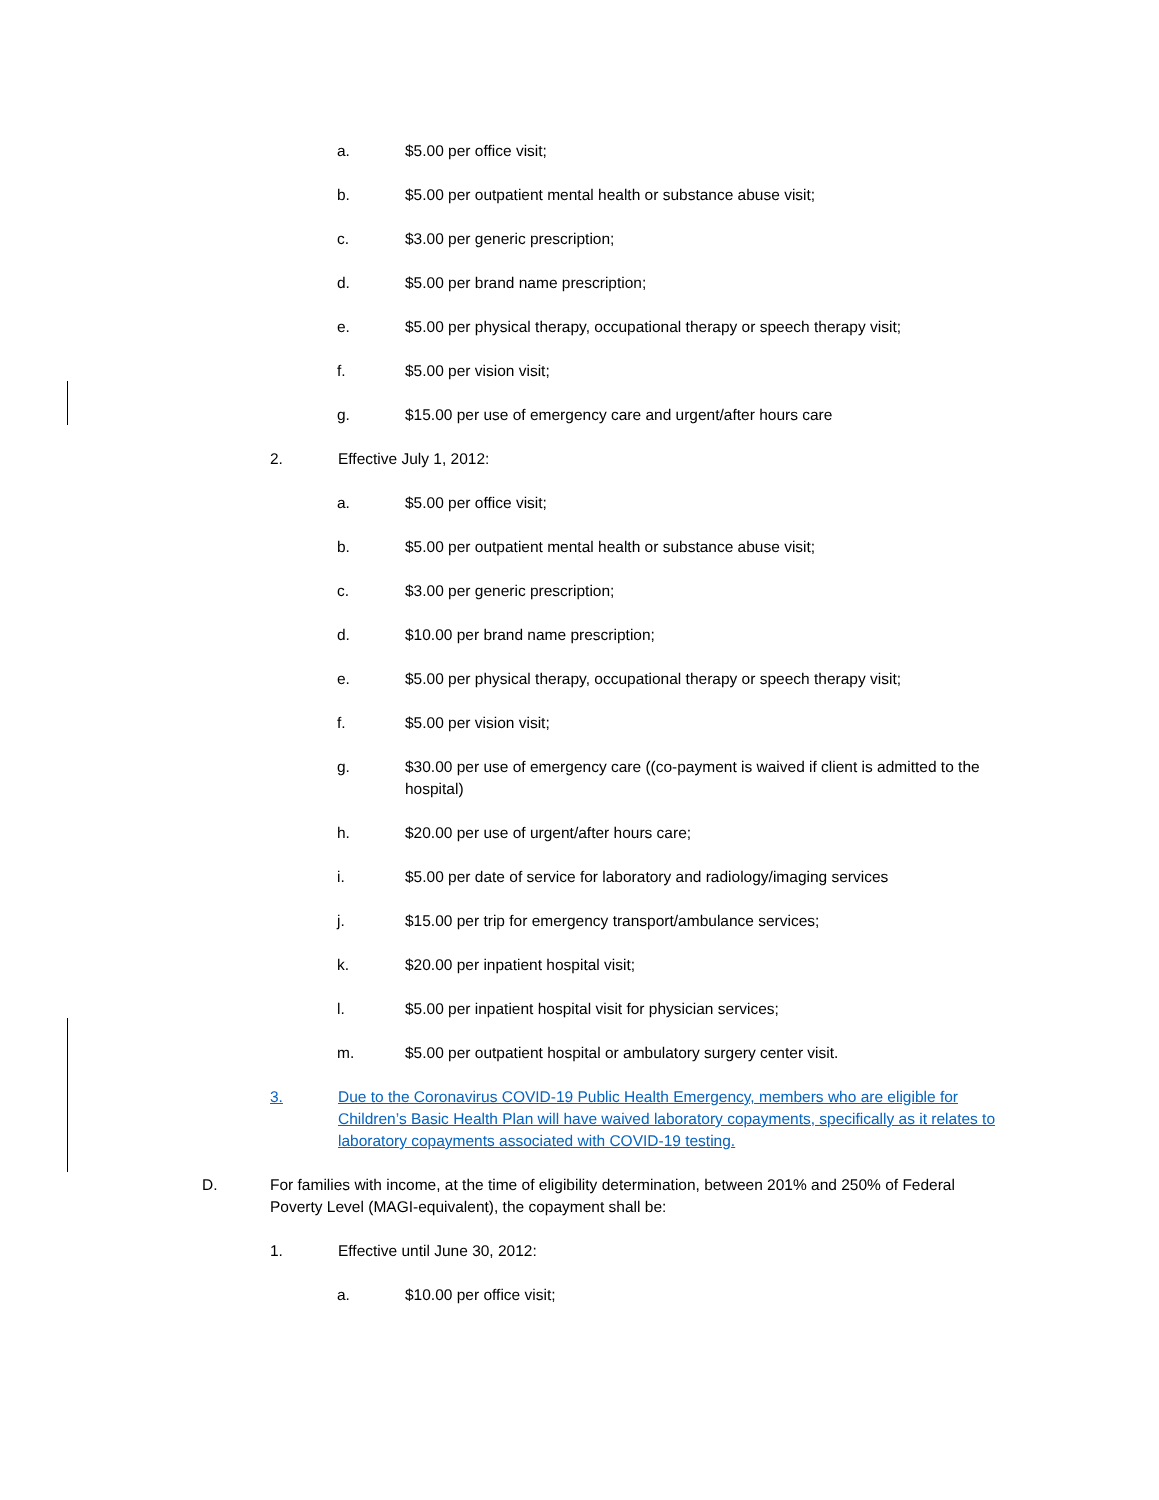a. $5.00 per office visit;
b. $5.00 per outpatient mental health or substance abuse visit;
c. $3.00 per generic prescription;
d. $5.00 per brand name prescription;
e. $5.00 per physical therapy, occupational therapy or speech therapy visit;
f. $5.00 per vision visit;
g. $15.00 per use of emergency care and urgent/after hours care
2. Effective July 1, 2012:
a. $5.00 per office visit;
b. $5.00 per outpatient mental health or substance abuse visit;
c. $3.00 per generic prescription;
d. $10.00 per brand name prescription;
e. $5.00 per physical therapy, occupational therapy or speech therapy visit;
f. $5.00 per vision visit;
g. $30.00 per use of emergency care ((co-payment is waived if client is admitted to the hospital)
h. $20.00 per use of urgent/after hours care;
i. $5.00 per date of service for laboratory and radiology/imaging services
j. $15.00 per trip for emergency transport/ambulance services;
k. $20.00 per inpatient hospital visit;
l. $5.00 per inpatient hospital visit for physician services;
m. $5.00 per outpatient hospital or ambulatory surgery center visit.
3. Due to the Coronavirus COVID-19 Public Health Emergency, members who are eligible for Children’s Basic Health Plan will have waived laboratory copayments, specifically as it relates to laboratory copayments associated with COVID-19 testing.
D. For families with income, at the time of eligibility determination, between 201% and 250% of Federal Poverty Level (MAGI-equivalent), the copayment shall be:
1. Effective until June 30, 2012:
a. $10.00 per office visit;